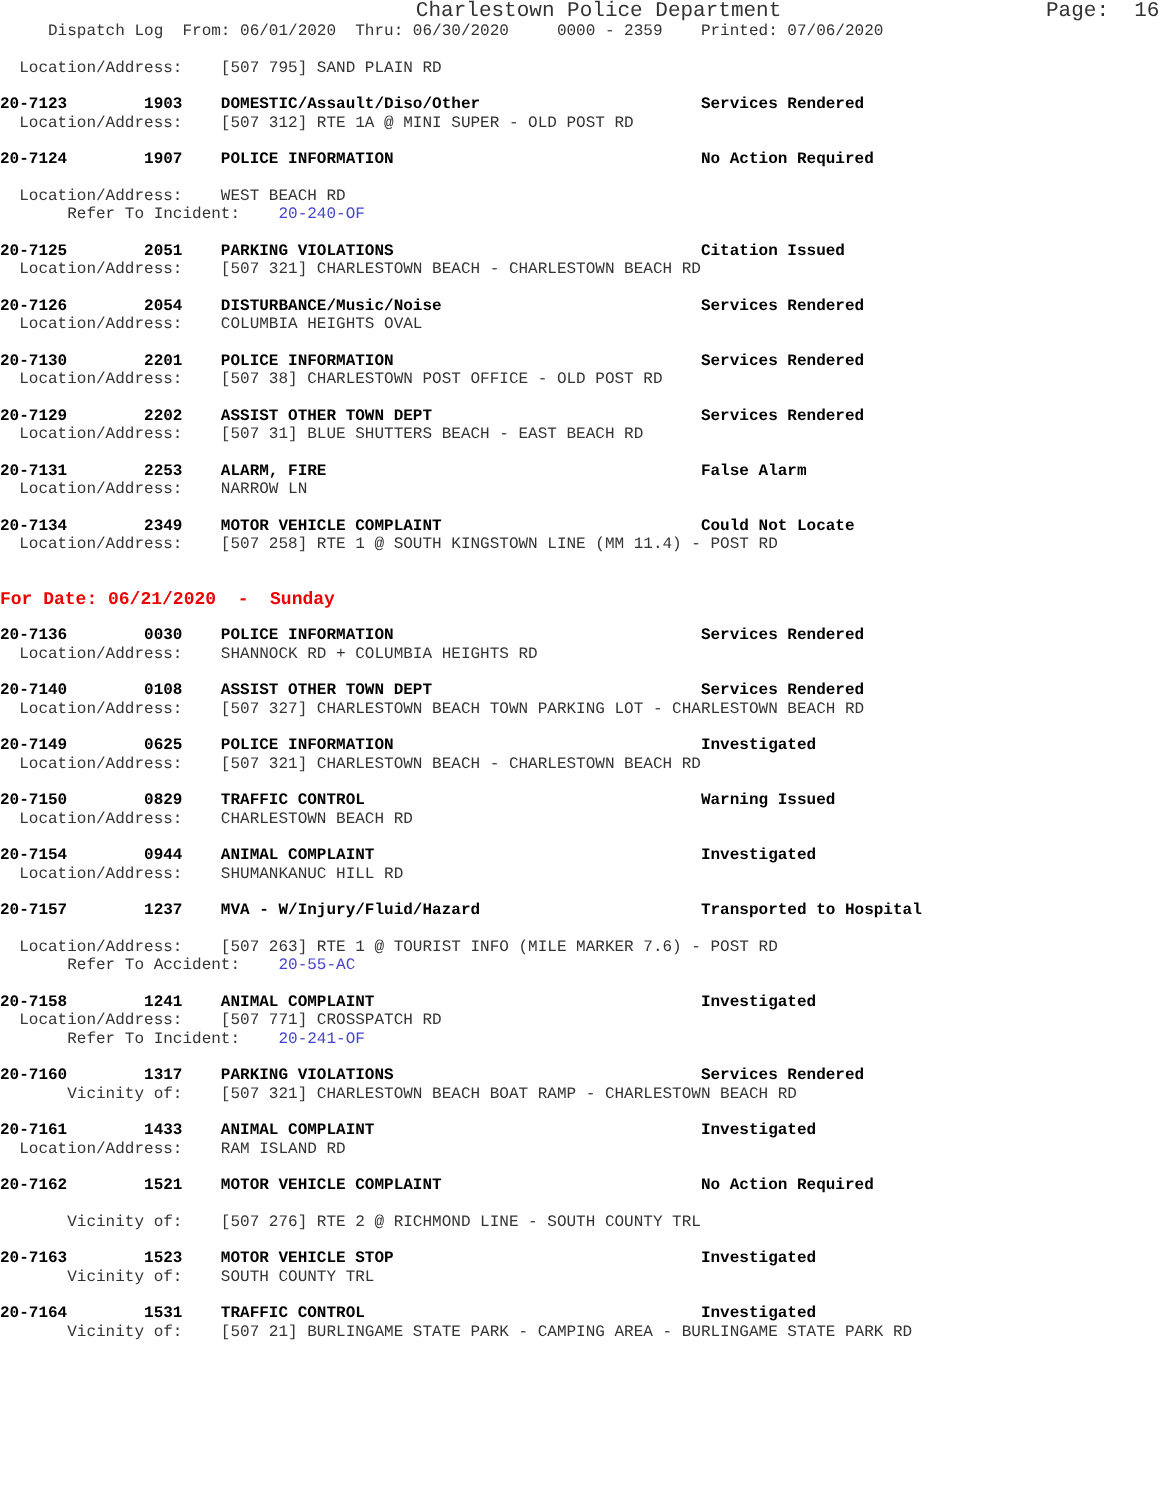Charlestown Police Department Page: 16
Dispatch Log From: 06/01/2020 Thru: 06/30/2020 0000 - 2359 Printed: 07/06/2020
Location/Address: [507 795] SAND PLAIN RD
20-7123 1903 DOMESTIC/Assault/Diso/Other Services Rendered
Location/Address: [507 312] RTE 1A @ MINI SUPER - OLD POST RD
20-7124 1907 POLICE INFORMATION No Action Required
Location/Address: WEST BEACH RD
Refer To Incident: 20-240-OF
20-7125 2051 PARKING VIOLATIONS Citation Issued
Location/Address: [507 321] CHARLESTOWN BEACH - CHARLESTOWN BEACH RD
20-7126 2054 DISTURBANCE/Music/Noise Services Rendered
Location/Address: COLUMBIA HEIGHTS OVAL
20-7130 2201 POLICE INFORMATION Services Rendered
Location/Address: [507 38] CHARLESTOWN POST OFFICE - OLD POST RD
20-7129 2202 ASSIST OTHER TOWN DEPT Services Rendered
Location/Address: [507 31] BLUE SHUTTERS BEACH - EAST BEACH RD
20-7131 2253 ALARM, FIRE False Alarm
Location/Address: NARROW LN
20-7134 2349 MOTOR VEHICLE COMPLAINT Could Not Locate
Location/Address: [507 258] RTE 1 @ SOUTH KINGSTOWN LINE (MM 11.4) - POST RD
For Date: 06/21/2020 - Sunday
20-7136 0030 POLICE INFORMATION Services Rendered
Location/Address: SHANNOCK RD + COLUMBIA HEIGHTS RD
20-7140 0108 ASSIST OTHER TOWN DEPT Services Rendered
Location/Address: [507 327] CHARLESTOWN BEACH TOWN PARKING LOT - CHARLESTOWN BEACH RD
20-7149 0625 POLICE INFORMATION Investigated
Location/Address: [507 321] CHARLESTOWN BEACH - CHARLESTOWN BEACH RD
20-7150 0829 TRAFFIC CONTROL Warning Issued
Location/Address: CHARLESTOWN BEACH RD
20-7154 0944 ANIMAL COMPLAINT Investigated
Location/Address: SHUMANKANUC HILL RD
20-7157 1237 MVA - W/Injury/Fluid/Hazard Transported to Hospital
Location/Address: [507 263] RTE 1 @ TOURIST INFO (MILE MARKER 7.6) - POST RD
Refer To Accident: 20-55-AC
20-7158 1241 ANIMAL COMPLAINT Investigated
Location/Address: [507 771] CROSSPATCH RD
Refer To Incident: 20-241-OF
20-7160 1317 PARKING VIOLATIONS Services Rendered
Vicinity of: [507 321] CHARLESTOWN BEACH BOAT RAMP - CHARLESTOWN BEACH RD
20-7161 1433 ANIMAL COMPLAINT Investigated
Location/Address: RAM ISLAND RD
20-7162 1521 MOTOR VEHICLE COMPLAINT No Action Required
Vicinity of: [507 276] RTE 2 @ RICHMOND LINE - SOUTH COUNTY TRL
20-7163 1523 MOTOR VEHICLE STOP Investigated
Vicinity of: SOUTH COUNTY TRL
20-7164 1531 TRAFFIC CONTROL Investigated
Vicinity of: [507 21] BURLINGAME STATE PARK - CAMPING AREA - BURLINGAME STATE PARK RD